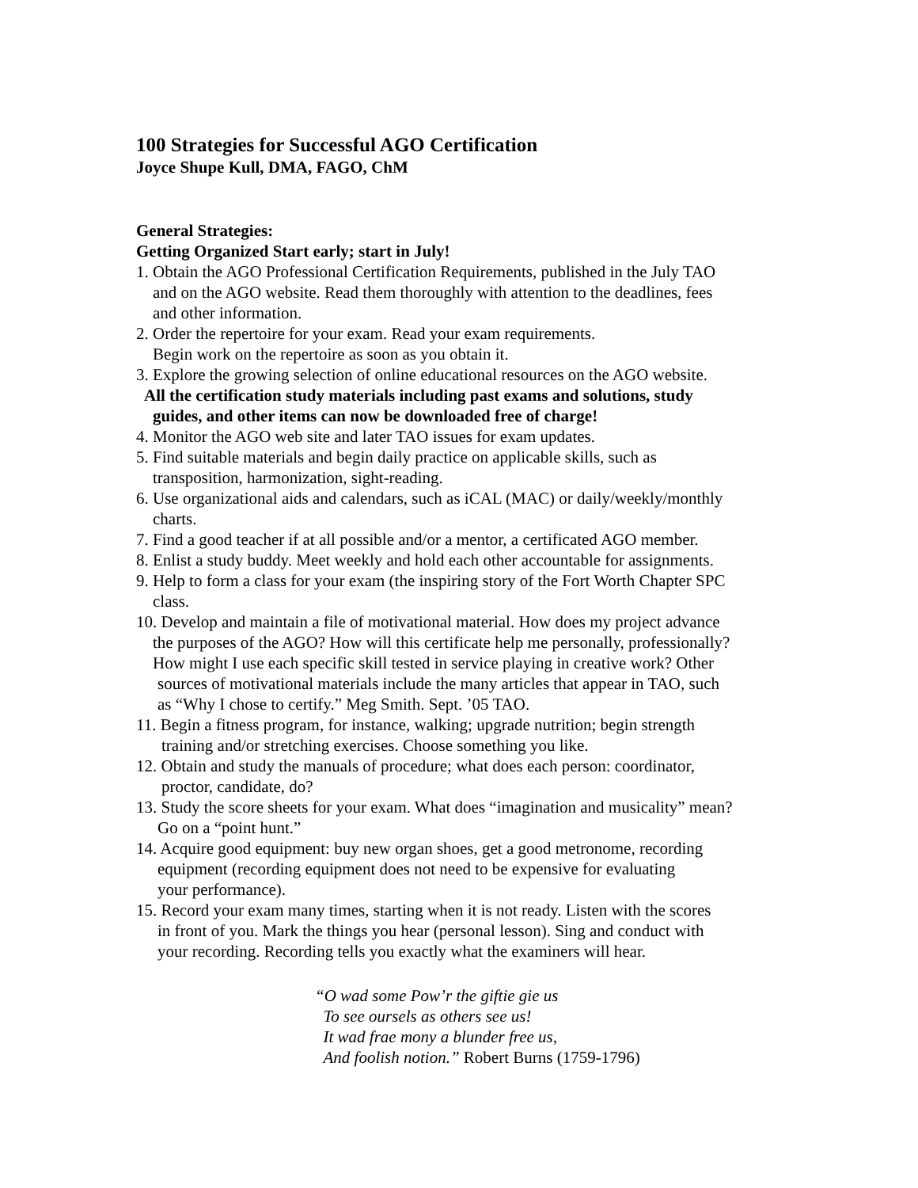100 Strategies for Successful AGO Certification
Joyce Shupe Kull, DMA, FAGO, ChM
General Strategies:
Getting Organized Start early; start in July!
1. Obtain the AGO Professional Certification Requirements, published in the July TAO
and on the AGO website. Read them thoroughly with attention to the deadlines, fees
and other information.
2. Order the repertoire for your exam. Read your exam requirements.
Begin work on the repertoire as soon as you obtain it.
3. Explore the growing selection of online educational resources on the AGO website.
All the certification study materials including past exams and solutions, study
guides, and other items can now be downloaded free of charge!
4. Monitor the AGO web site and later TAO issues for exam updates.
5. Find suitable materials and begin daily practice on applicable skills, such as
transposition, harmonization, sight-reading.
6. Use organizational aids and calendars, such as iCAL (MAC) or daily/weekly/monthly
charts.
7. Find a good teacher if at all possible and/or a mentor, a certificated AGO member.
8. Enlist a study buddy. Meet weekly and hold each other accountable for assignments.
9. Help to form a class for your exam (the inspiring story of the Fort Worth Chapter SPC
class.
10. Develop and maintain a file of motivational material. How does my project advance
the purposes of the AGO? How will this certificate help me personally, professionally?
How might I use each specific skill tested in service playing in creative work? Other
sources of motivational materials include the many articles that appear in TAO, such
as “Why I chose to certify.” Meg Smith. Sept. ’05 TAO.
11. Begin a fitness program, for instance, walking; upgrade nutrition; begin strength
training and/or stretching exercises. Choose something you like.
12. Obtain and study the manuals of procedure; what does each person: coordinator,
proctor, candidate, do?
13. Study the score sheets for your exam. What does “imagination and musicality” mean?
Go on a “point hunt.”
14. Acquire good equipment: buy new organ shoes, get a good metronome, recording
equipment (recording equipment does not need to be expensive for evaluating
your performance).
15. Record your exam many times, starting when it is not ready. Listen with the scores
in front of you. Mark the things you hear (personal lesson). Sing and conduct with
your recording. Recording tells you exactly what the examiners will hear.
“O wad some Pow’r the giftie gie us
To see oursels as others see us!
It wad frae mony a blunder free us,
And foolish notion.” Robert Burns (1759-1796)